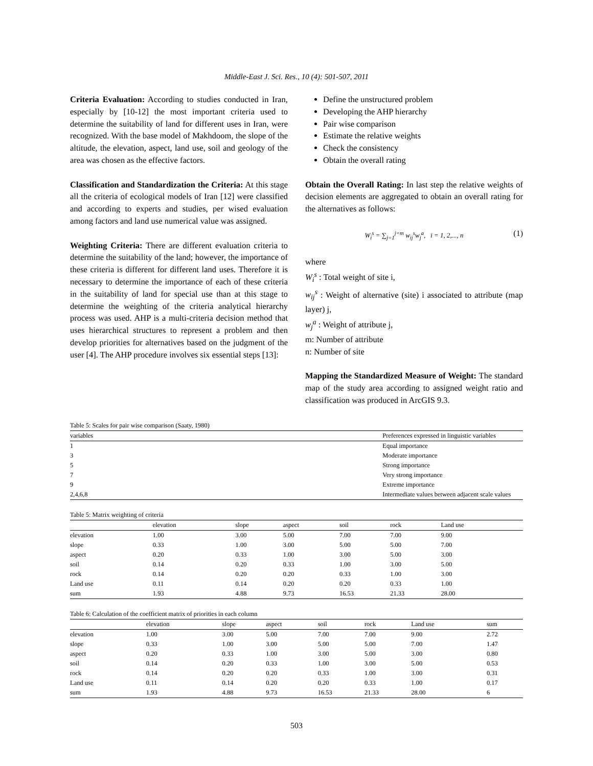Middle-East J. Sci. Res., 10 (4): 501-507, 2011
Criteria Evaluation: According to studies conducted in Iran, especially by [10-12] the most important criteria used to determine the suitability of land for different uses in Iran, were recognized. With the base model of Makhdoom, the slope of the altitude, the elevation, aspect, land use, soil and geology of the area was chosen as the effective factors.
Classification and Standardization the Criteria: At this stage all the criteria of ecological models of Iran [12] were classified and according to experts and studies, per wised evaluation among factors and land use numerical value was assigned.
Weighting Criteria: There are different evaluation criteria to determine the suitability of the land; however, the importance of these criteria is different for different land uses. Therefore it is necessary to determine the importance of each of these criteria in the suitability of land for special use than at this stage to determine the weighting of the criteria analytical hierarchy process was used. AHP is a multi-criteria decision method that uses hierarchical structures to represent a problem and then develop priorities for alternatives based on the judgment of the user [4]. The AHP procedure involves six essential steps [13]:
Define the unstructured problem
Developing the AHP hierarchy
Pair wise comparison
Estimate the relative weights
Check the consistency
Obtain the overall rating
Obtain the Overall Rating: In last step the relative weights of decision elements are aggregated to obtain an overall rating for the alternatives as follows:
W<sub>i</sub><sup>s</sup> = ∑<sub>j=1</sub><sup>j=m</sup> w<sub>ij</sub><sup>s</sup>w<sub>j</sub><sup>a</sup>, i = 1, 2,..., n (1)
where
W<sub>i</sub><sup>s</sup> : Total weight of site i,
w<sub>ij</sub><sup>s</sup> : Weight of alternative (site) i associated to attribute (map layer) j,
w<sub>j</sub><sup>a</sup> : Weight of attribute j,
m: Number of attribute
n: Number of site
Mapping the Standardized Measure of Weight: The standard map of the study area according to assigned weight ratio and classification was produced in ArcGIS 9.3.
Table 5: Scales for pair wise comparison (Saaty, 1980)
| variables | Preferences expressed in linguistic variables |
| --- | --- |
| 1 | Equal importance |
| 3 | Moderate importance |
| 5 | Strong importance |
| 7 | Very strong importance |
| 9 | Extreme importance |
| 2,4,6,8 | Intermediate values between adjacent scale values |
Table 5: Matrix weighting of criteria
| | elevation | slope | aspect | soil | rock | Land use |
| --- | --- | --- | --- | --- | --- | --- |
| elevation | 1.00 | 3.00 | 5.00 | 7.00 | 7.00 | 9.00 |
| slope | 0.33 | 1.00 | 3.00 | 5.00 | 5.00 | 7.00 |
| aspect | 0.20 | 0.33 | 1.00 | 3.00 | 5.00 | 3.00 |
| soil | 0.14 | 0.20 | 0.33 | 1.00 | 3.00 | 5.00 |
| rock | 0.14 | 0.20 | 0.20 | 0.33 | 1.00 | 3.00 |
| Land use | 0.11 | 0.14 | 0.20 | 0.20 | 0.33 | 1.00 |
| sum | 1.93 | 4.88 | 9.73 | 16.53 | 21.33 | 28.00 |
Table 6: Calculation of the coefficient matrix of priorities in each column
| | elevation | slope | aspect | soil | rock | Land use | sum |
| --- | --- | --- | --- | --- | --- | --- | --- |
| elevation | 1.00 | 3.00 | 5.00 | 7.00 | 7.00 | 9.00 | 2.72 |
| slope | 0.33 | 1.00 | 3.00 | 5.00 | 5.00 | 7.00 | 1.47 |
| aspect | 0.20 | 0.33 | 1.00 | 3.00 | 5.00 | 3.00 | 0.80 |
| soil | 0.14 | 0.20 | 0.33 | 1.00 | 3.00 | 5.00 | 0.53 |
| rock | 0.14 | 0.20 | 0.20 | 0.33 | 1.00 | 3.00 | 0.31 |
| Land use | 0.11 | 0.14 | 0.20 | 0.20 | 0.33 | 1.00 | 0.17 |
| sum | 1.93 | 4.88 | 9.73 | 16.53 | 21.33 | 28.00 | 6 |
503